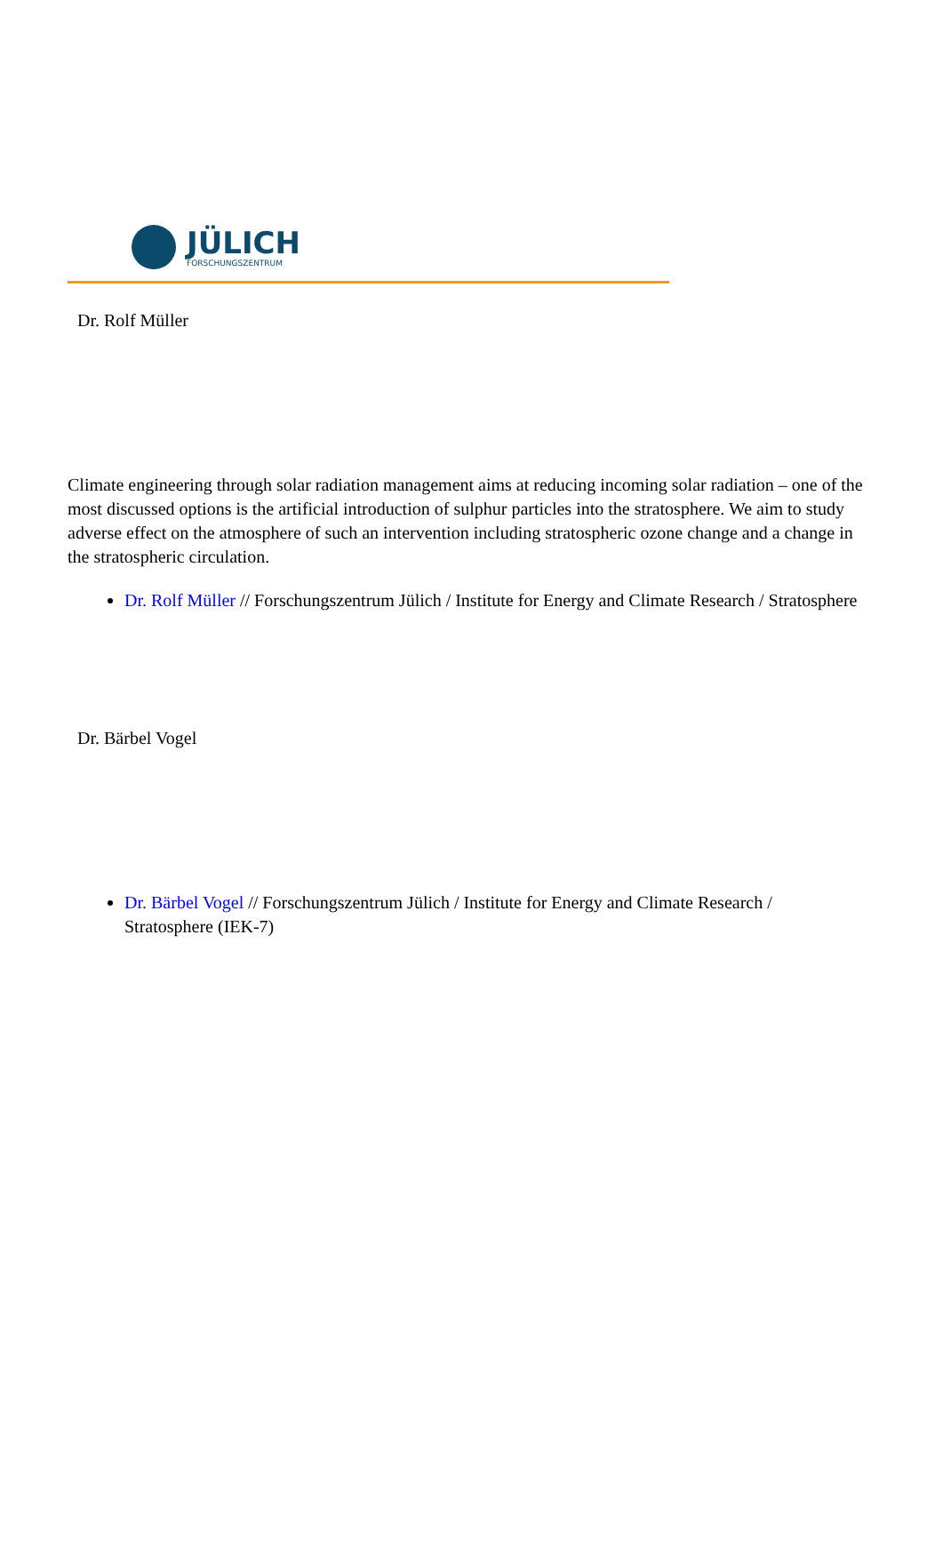JÜLICH
FORSCHUNGSZENTRUM
Dr. Rolf Müller
Climate engineering through solar radiation management aims at reducing incoming solar radiation – one of the most discussed options is the artificial introduction of sulphur particles into the stratosphere. We aim to study adverse effect on the atmosphere of such an intervention including stratospheric ozone change and a change in the stratospheric circulation.
Dr. Rolf Müller // Forschungszentrum Jülich / Institute for Energy and Climate Research / Stratosphere
Dr. Bärbel Vogel
Dr. Bärbel Vogel // Forschungszentrum Jülich / Institute for Energy and Climate Research / Stratosphere (IEK-7)